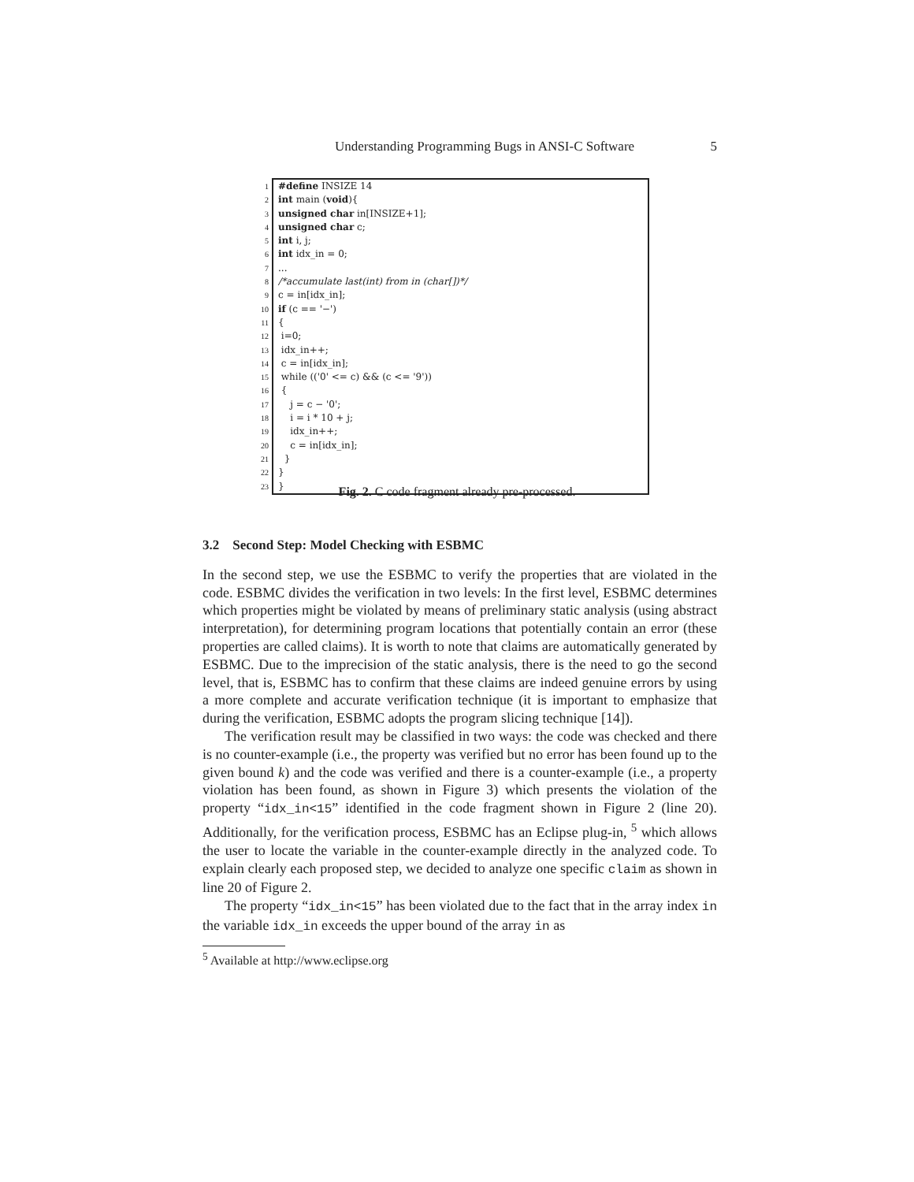Understanding Programming Bugs in ANSI-C Software 5
| 1 | #define INSIZE 14 |
| 2 | int main ( void ){ |
| 3 | unsigned char in[INSIZE+1]; |
| 4 | unsigned char c; |
| 5 | int i, j; |
| 6 | int idx_in = 0; |
| 7 | ... |
| 8 | /*accumulate last(int) from in (char[])*/ |
| 9 | c = in[idx_in]; |
| 10 | if (c == '−') |
| 11 | { |
| 12 | i=0; |
| 13 | idx_in++; |
| 14 | c = in[idx_in]; |
| 15 | while (('0' <= c) && (c <= '9')) |
| 16 | { |
| 17 | j = c − '0'; |
| 18 | i = i * 10 + j; |
| 19 | idx_in++; |
| 20 | c = in[idx_in]; |
| 21 | } |
| 22 | } |
| 23 | } |
Fig. 2. C code fragment already pre-processed.
3.2 Second Step: Model Checking with ESBMC
In the second step, we use the ESBMC to verify the properties that are violated in the code. ESBMC divides the verification in two levels: In the first level, ESBMC determines which properties might be violated by means of preliminary static analysis (using abstract interpretation), for determining program locations that potentially contain an error (these properties are called claims). It is worth to note that claims are automatically generated by ESBMC. Due to the imprecision of the static analysis, there is the need to go the second level, that is, ESBMC has to confirm that these claims are indeed genuine errors by using a more complete and accurate verification technique (it is important to emphasize that during the verification, ESBMC adopts the program slicing technique [14]).
The verification result may be classified in two ways: the code was checked and there is no counter-example (i.e., the property was verified but no error has been found up to the given bound k) and the code was verified and there is a counter-example (i.e., a property violation has been found, as shown in Figure 3) which presents the violation of the property “idx_in<15” identified in the code fragment shown in Figure 2 (line 20). Additionally, for the verification process, ESBMC has an Eclipse plug-in, <sup>5</sup> which allows the user to locate the variable in the counter-example directly in the analyzed code. To explain clearly each proposed step, we decided to analyze one specific claim as shown in line 20 of Figure 2.
The property “idx_in<15” has been violated due to the fact that in the array index in the variable idx_in exceeds the upper bound of the array in as
<sup>5</sup> Available at http://www.eclipse.org